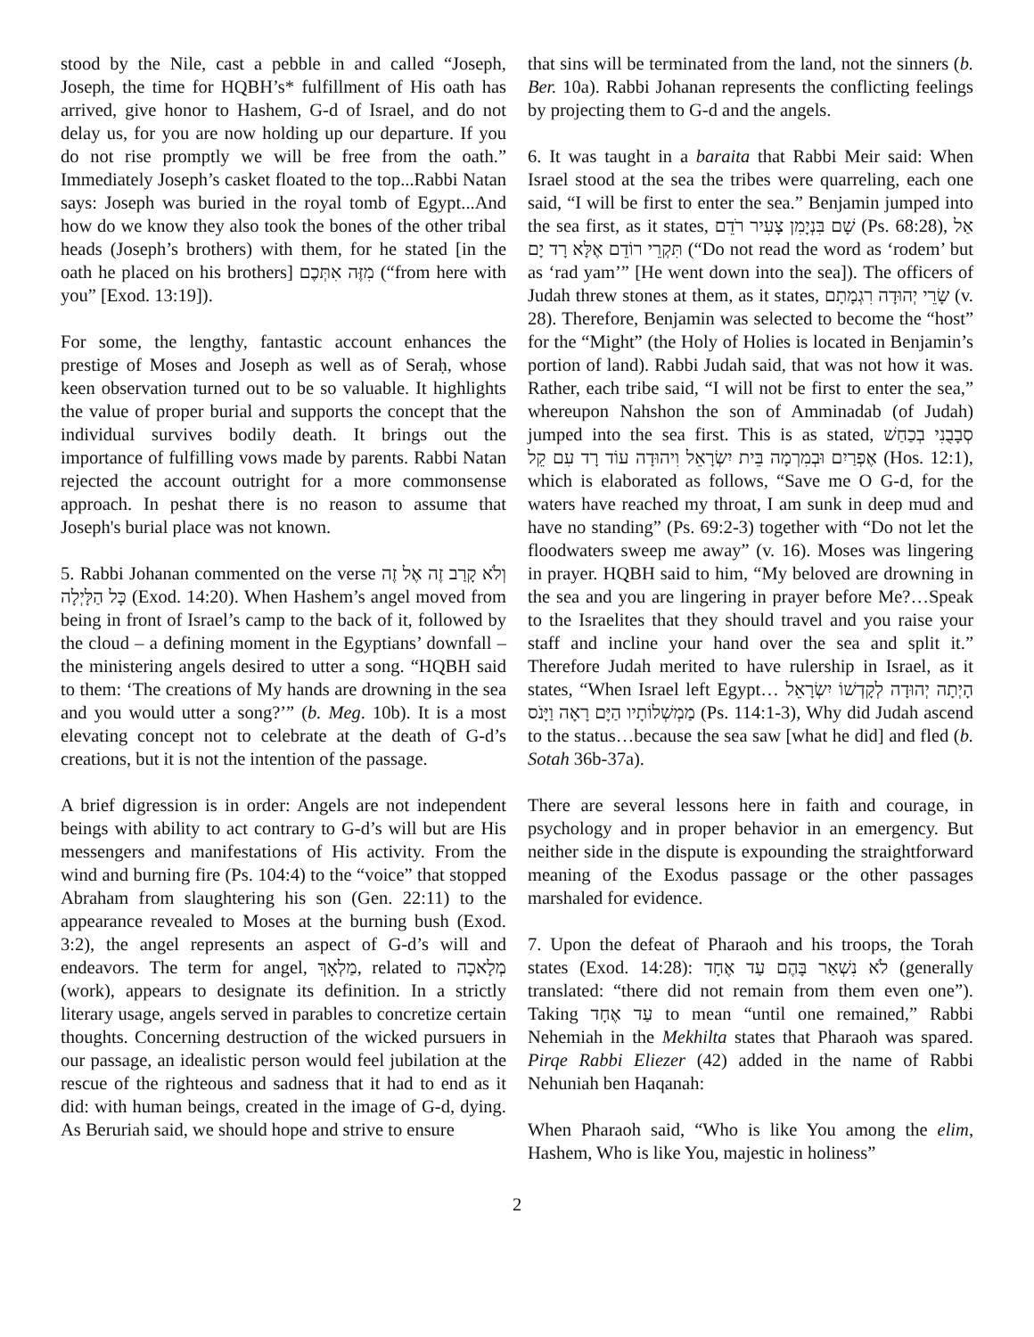stood by the Nile, cast a pebble in and called “Joseph, Joseph, the time for HQBH’s* fulfillment of His oath has arrived, give honor to Hashem, G-d of Israel, and do not delay us, for you are now holding up our departure. If you do not rise promptly we will be free from the oath.” Immediately Joseph’s casket floated to the top...Rabbi Natan says: Joseph was buried in the royal tomb of Egypt...And how do we know they also took the bones of the other tribal heads (Joseph’s brothers) with them, for he stated [in the oath he placed on his brothers] מִזֶּה אִתְּכֶם (“from here with you” [Exod. 13:19]).
For some, the lengthy, fantastic account enhances the prestige of Moses and Joseph as well as of Seraḥ, whose keen observation turned out to be so valuable. It highlights the value of proper burial and supports the concept that the individual survives bodily death. It brings out the importance of fulfilling vows made by parents. Rabbi Natan rejected the account outright for a more commonsense approach. In peshat there is no reason to assume that Joseph's burial place was not known.
5. Rabbi Johanan commented on the verse וְלֹא קָרַב זֶה אֶל זֶה כָּל הַלָּיְלָה (Exod. 14:20). When Hashem’s angel moved from being in front of Israel’s camp to the back of it, followed by the cloud – a defining moment in the Egyptians’ downfall – the ministering angels desired to utter a song. “HQBH said to them: ‘The creations of My hands are drowning in the sea and you would utter a song?’” (b. Meg. 10b). It is a most elevating concept not to celebrate at the death of G-d’s creations, but it is not the intention of the passage.
A brief digression is in order: Angels are not independent beings with ability to act contrary to G-d’s will but are His messengers and manifestations of His activity. From the wind and burning fire (Ps. 104:4) to the “voice” that stopped Abraham from slaughtering his son (Gen. 22:11) to the appearance revealed to Moses at the burning bush (Exod. 3:2), the angel represents an aspect of G-d’s will and endeavors. The term for angel, מַלְאָךְ, related to מְלָאכָה (work), appears to designate its definition. In a strictly literary usage, angels served in parables to concretize certain thoughts. Concerning destruction of the wicked pursuers in our passage, an idealistic person would feel jubilation at the rescue of the righteous and sadness that it had to end as it did: with human beings, created in the image of G-d, dying. As Beruriah said, we should hope and strive to ensure
that sins will be terminated from the land, not the sinners (b. Ber. 10a). Rabbi Johanan represents the conflicting feelings by projecting them to G-d and the angels.
6. It was taught in a baraita that Rabbi Meir said: When Israel stood at the sea the tribes were quarreling, each one said, “I will be first to enter the sea.” Benjamin jumped into the sea first, as it states, שָׁם בִּנְיָמִן צָעִיר רֹדֵם (Ps. 68:28), אַל תִּקְרֵי רוֹדֵם אֶלָּא רָד יָם (“Do not read the word as ‘rodem’ but as ‘rad yam’” [He went down into the sea]). The officers of Judah threw stones at them, as it states, שָׂרֵי יְהוּדָה רִגְמָתָם (v. 28). Therefore, Benjamin was selected to become the “host” for the “Might” (the Holy of Holies is located in Benjamin’s portion of land). Rabbi Judah said, that was not how it was. Rather, each tribe said, “I will not be first to enter the sea,” whereupon Nahshon the son of Amminadab (of Judah) jumped into the sea first. This is as stated, סְבָבֻנִי בְכַחַשׁ אֶפְרַיִם וּבְמִרְמָה בֵּית יִשְׂרָאֵל וִיהוּדָה עוֹד רָד עִם קֵל (Hos. 12:1), which is elaborated as follows, “Save me O G-d, for the waters have reached my throat, I am sunk in deep mud and have no standing” (Ps. 69:2-3) together with “Do not let the floodwaters sweep me away” (v. 16). Moses was lingering in prayer. HQBH said to him, “My beloved are drowning in the sea and you are lingering in prayer before Me?…Speak to the Israelites that they should travel and you raise your staff and incline your hand over the sea and split it.” Therefore Judah merited to have rulership in Israel, as it states, “When Israel left Egypt… הָיְתָה יְהוּדָה לְקָדְשׁוֹ יִשְׂרָאֵל מַמְשְׁלוֹתָיו הַיָּם רָאָה וַיָּנֹס (Ps. 114:1-3), Why did Judah ascend to the status…because the sea saw [what he did] and fled (b. Sotah 36b-37a).
There are several lessons here in faith and courage, in psychology and in proper behavior in an emergency. But neither side in the dispute is expounding the straightforward meaning of the Exodus passage or the other passages marshaled for evidence.
7. Upon the defeat of Pharaoh and his troops, the Torah states (Exod. 14:28): לֹא נִשְׁאַר בָּהֶם עַד אֶחָד (generally translated: “there did not remain from them even one”). Taking עַד אֶחָד to mean “until one remained,” Rabbi Nehemiah in the Mekhilta states that Pharaoh was spared. Pirqe Rabbi Eliezer (42) added in the name of Rabbi Nehuniah ben Haqanah:
When Pharaoh said, “Who is like You among the elim, Hashem, Who is like You, majestic in holiness”
2